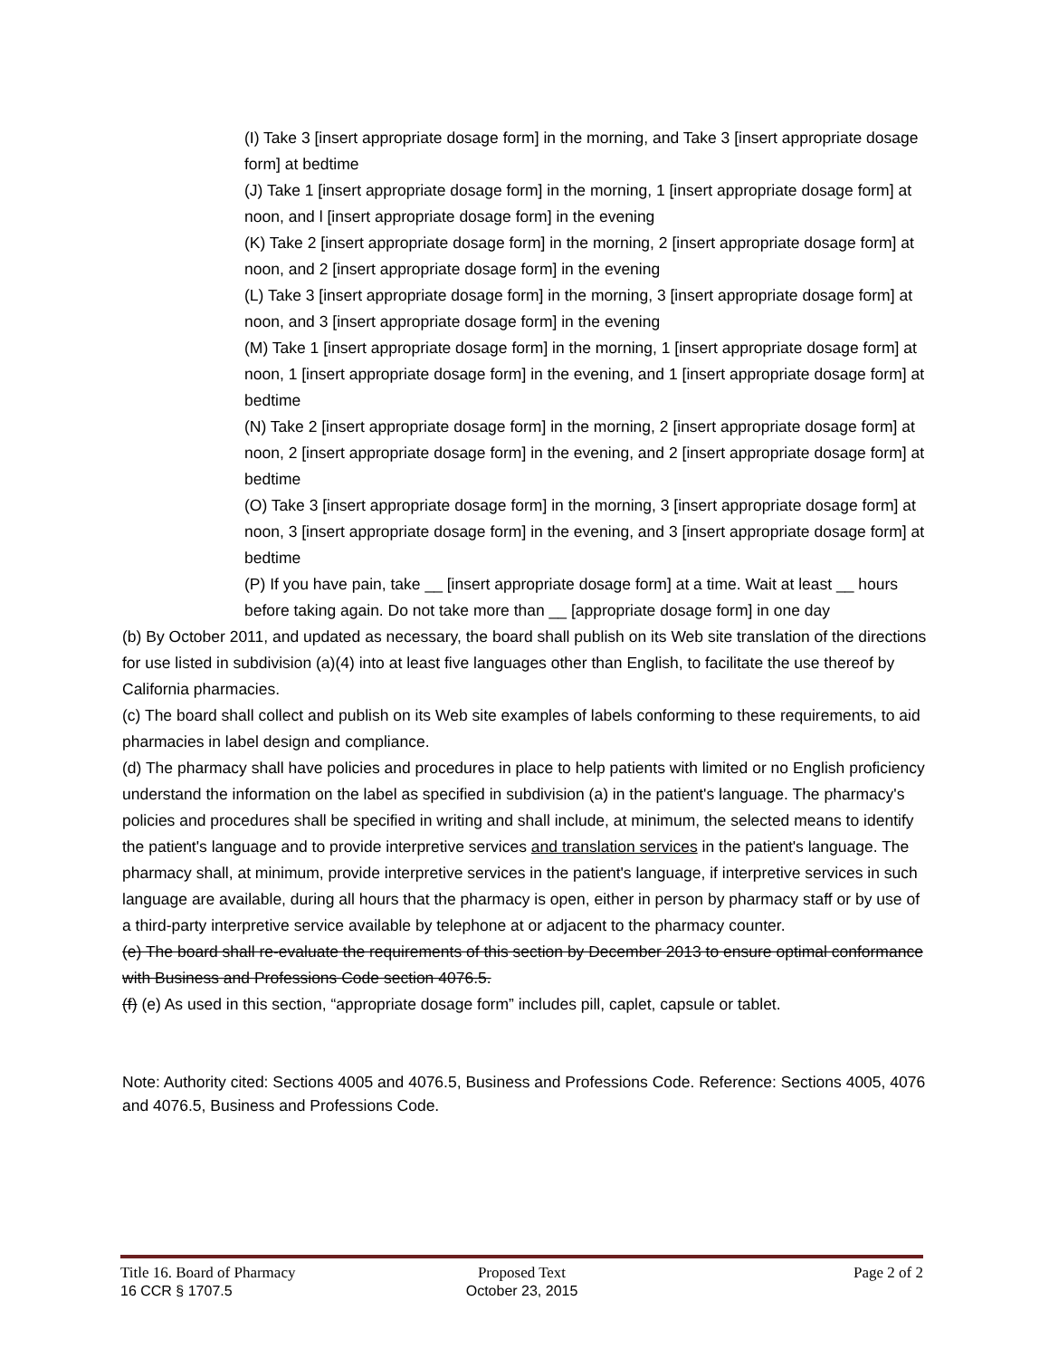(I) Take 3 [insert appropriate dosage form] in the morning, and Take 3 [insert appropriate dosage form] at bedtime
(J) Take 1 [insert appropriate dosage form] in the morning, 1 [insert appropriate dosage form] at noon, and l [insert appropriate dosage form] in the evening
(K) Take 2 [insert appropriate dosage form] in the morning, 2 [insert appropriate dosage form] at noon, and 2 [insert appropriate dosage form] in the evening
(L) Take 3 [insert appropriate dosage form] in the morning, 3 [insert appropriate dosage form] at noon, and 3 [insert appropriate dosage form] in the evening
(M) Take 1 [insert appropriate dosage form] in the morning, 1 [insert appropriate dosage form] at noon, 1 [insert appropriate dosage form] in the evening, and 1 [insert appropriate dosage form] at bedtime
(N) Take 2 [insert appropriate dosage form] in the morning, 2 [insert appropriate dosage form] at noon, 2 [insert appropriate dosage form] in the evening, and 2 [insert appropriate dosage form] at bedtime
(O) Take 3 [insert appropriate dosage form] in the morning, 3 [insert appropriate dosage form] at noon, 3 [insert appropriate dosage form] in the evening, and 3 [insert appropriate dosage form] at bedtime
(P) If you have pain, take __ [insert appropriate dosage form] at a time. Wait at least __ hours before taking again. Do not take more than __ [appropriate dosage form] in one day
(b) By October 2011, and updated as necessary, the board shall publish on its Web site translation of the directions for use listed in subdivision (a)(4) into at least five languages other than English, to facilitate the use thereof by California pharmacies.
(c) The board shall collect and publish on its Web site examples of labels conforming to these requirements, to aid pharmacies in label design and compliance.
(d) The pharmacy shall have policies and procedures in place to help patients with limited or no English proficiency understand the information on the label as specified in subdivision (a) in the patient's language. The pharmacy's policies and procedures shall be specified in writing and shall include, at minimum, the selected means to identify the patient's language and to provide interpretive services and translation services in the patient's language. The pharmacy shall, at minimum, provide interpretive services in the patient's language, if interpretive services in such language are available, during all hours that the pharmacy is open, either in person by pharmacy staff or by use of a third-party interpretive service available by telephone at or adjacent to the pharmacy counter.
(e) The board shall re-evaluate the requirements of this section by December 2013 to ensure optimal conformance with Business and Professions Code section 4076.5.
(f) (e) As used in this section, “appropriate dosage form” includes pill, caplet, capsule or tablet.
Note: Authority cited: Sections 4005 and 4076.5, Business and Professions Code. Reference: Sections 4005, 4076 and 4076.5, Business and Professions Code.
Title 16. Board of Pharmacy Proposed Text Page 2 of 2
16 CCR § 1707.5 October 23, 2015